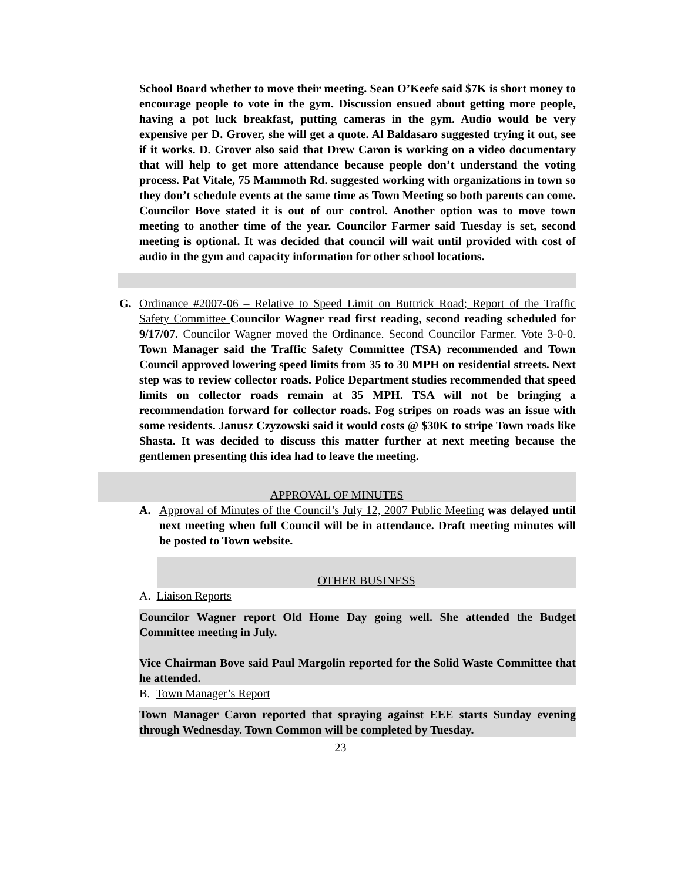School Board whether to move their meeting. Sean O’Keefe said $7K is short money to encourage people to vote in the gym. Discussion ensued about getting more people, having a pot luck breakfast, putting cameras in the gym. Audio would be very expensive per D. Grover, she will get a quote. Al Baldasaro suggested trying it out, see if it works. D. Grover also said that Drew Caron is working on a video documentary that will help to get more attendance because people don’t understand the voting process. Pat Vitale, 75 Mammoth Rd. suggested working with organizations in town so they don’t schedule events at the same time as Town Meeting so both parents can come. Councilor Bove stated it is out of our control. Another option was to move town meeting to another time of the year. Councilor Farmer said Tuesday is set, second meeting is optional. It was decided that council will wait until provided with cost of audio in the gym and capacity information for other school locations.
G. Ordinance #2007-06 – Relative to Speed Limit on Buttrick Road; Report of the Traffic Safety Committee Councilor Wagner read first reading, second reading scheduled for 9/17/07. Councilor Wagner moved the Ordinance. Second Councilor Farmer. Vote 3-0-0. Town Manager said the Traffic Safety Committee (TSA) recommended and Town Council approved lowering speed limits from 35 to 30 MPH on residential streets. Next step was to review collector roads. Police Department studies recommended that speed limits on collector roads remain at 35 MPH. TSA will not be bringing a recommendation forward for collector roads. Fog stripes on roads was an issue with some residents. Janusz Czyzowski said it would costs @ $30K to stripe Town roads like Shasta. It was decided to discuss this matter further at next meeting because the gentlemen presenting this idea had to leave the meeting.
APPROVAL OF MINUTES
A. Approval of Minutes of the Council’s July 12, 2007 Public Meeting was delayed until next meeting when full Council will be in attendance. Draft meeting minutes will be posted to Town website.
OTHER BUSINESS
A. Liaison Reports
Councilor Wagner report Old Home Day going well. She attended the Budget Committee meeting in July.
Vice Chairman Bove said Paul Margolin reported for the Solid Waste Committee that he attended.
B. Town Manager’s Report
Town Manager Caron reported that spraying against EEE starts Sunday evening through Wednesday. Town Common will be completed by Tuesday.
23